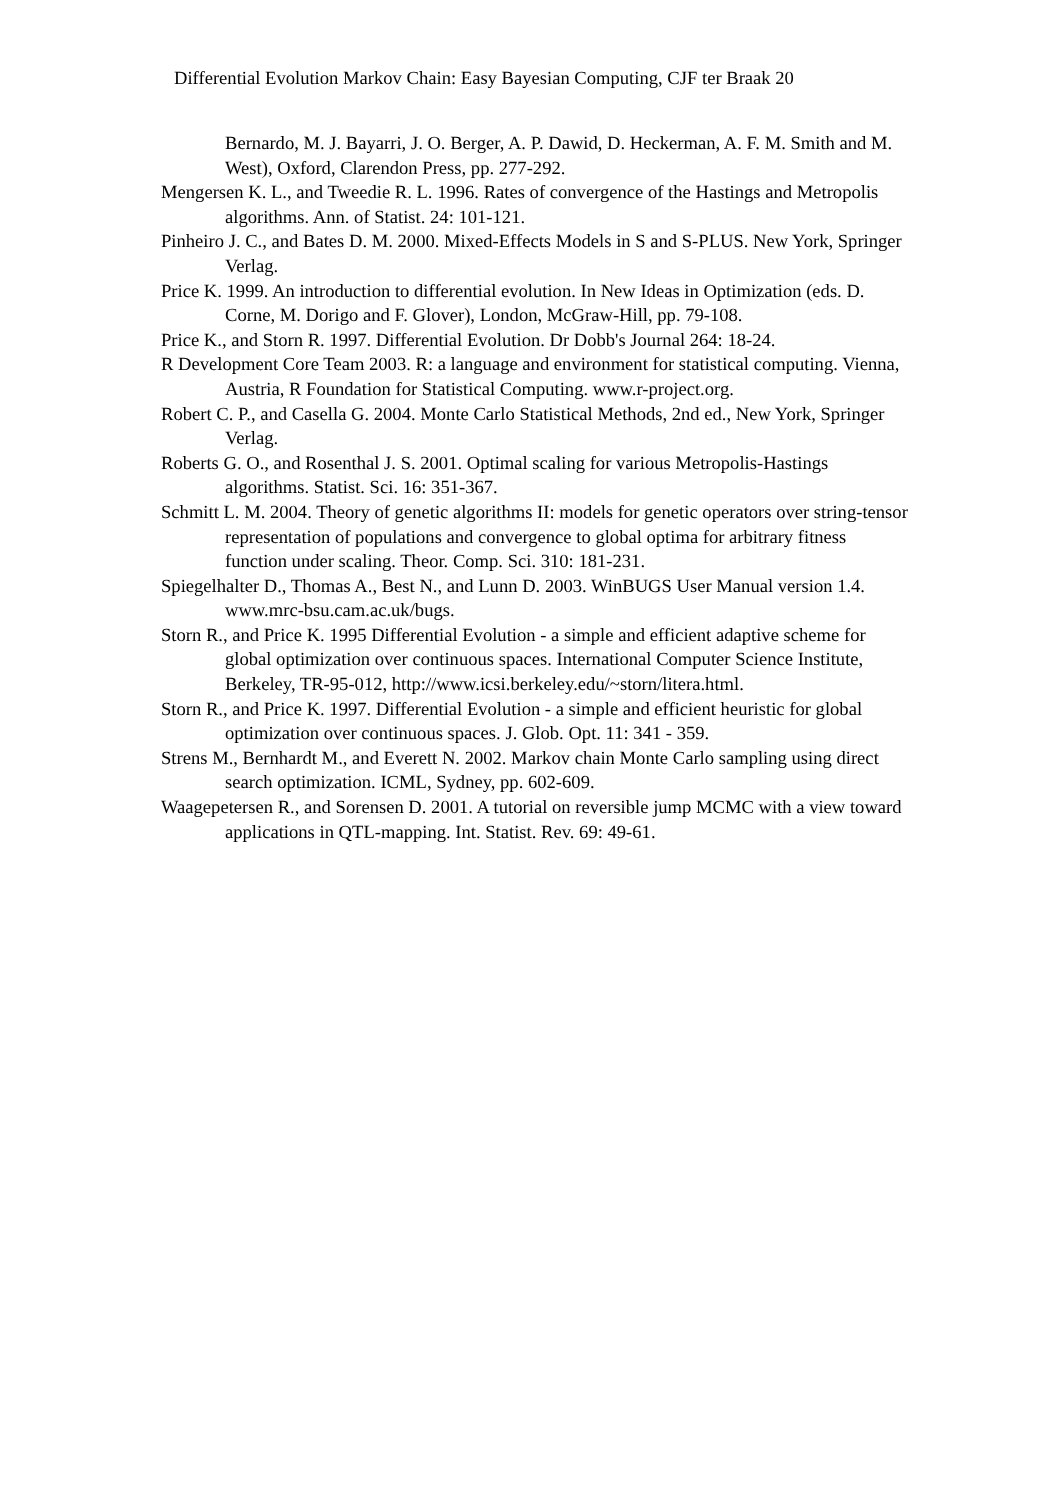Differential Evolution Markov Chain: Easy Bayesian Computing, CJF ter Braak 20
Bernardo, M. J. Bayarri, J. O. Berger, A. P. Dawid, D. Heckerman, A. F. M. Smith and M. West), Oxford, Clarendon Press, pp. 277-292.
Mengersen K. L., and Tweedie R. L. 1996. Rates of convergence of the Hastings and Metropolis algorithms. Ann. of Statist. 24: 101-121.
Pinheiro J. C., and Bates D. M. 2000. Mixed-Effects Models in S and S-PLUS. New York, Springer Verlag.
Price K. 1999. An introduction to differential evolution. In New Ideas in Optimization (eds. D. Corne, M. Dorigo and F. Glover), London, McGraw-Hill, pp. 79-108.
Price K., and Storn R. 1997. Differential Evolution. Dr Dobb's Journal 264: 18-24.
R Development Core Team 2003. R: a language and environment for statistical computing. Vienna, Austria, R Foundation for Statistical Computing. www.r-project.org.
Robert C. P., and Casella G. 2004. Monte Carlo Statistical Methods, 2nd ed., New York, Springer Verlag.
Roberts G. O., and Rosenthal J. S. 2001. Optimal scaling for various Metropolis-Hastings algorithms. Statist. Sci. 16: 351-367.
Schmitt L. M. 2004. Theory of genetic algorithms II: models for genetic operators over string-tensor representation of populations and convergence to global optima for arbitrary fitness function under scaling. Theor. Comp. Sci. 310: 181-231.
Spiegelhalter D., Thomas A., Best N., and Lunn D. 2003. WinBUGS User Manual version 1.4. www.mrc-bsu.cam.ac.uk/bugs.
Storn R., and Price K. 1995 Differential Evolution - a simple and efficient adaptive scheme for global optimization over continuous spaces. International Computer Science Institute, Berkeley, TR-95-012, http://www.icsi.berkeley.edu/~storn/litera.html.
Storn R., and Price K. 1997. Differential Evolution - a simple and efficient heuristic for global optimization over continuous spaces. J. Glob. Opt. 11: 341 - 359.
Strens M., Bernhardt M., and Everett N. 2002. Markov chain Monte Carlo sampling using direct search optimization. ICML, Sydney, pp. 602-609.
Waagepetersen R., and Sorensen D. 2001. A tutorial on reversible jump MCMC with a view toward applications in QTL-mapping. Int. Statist. Rev. 69: 49-61.